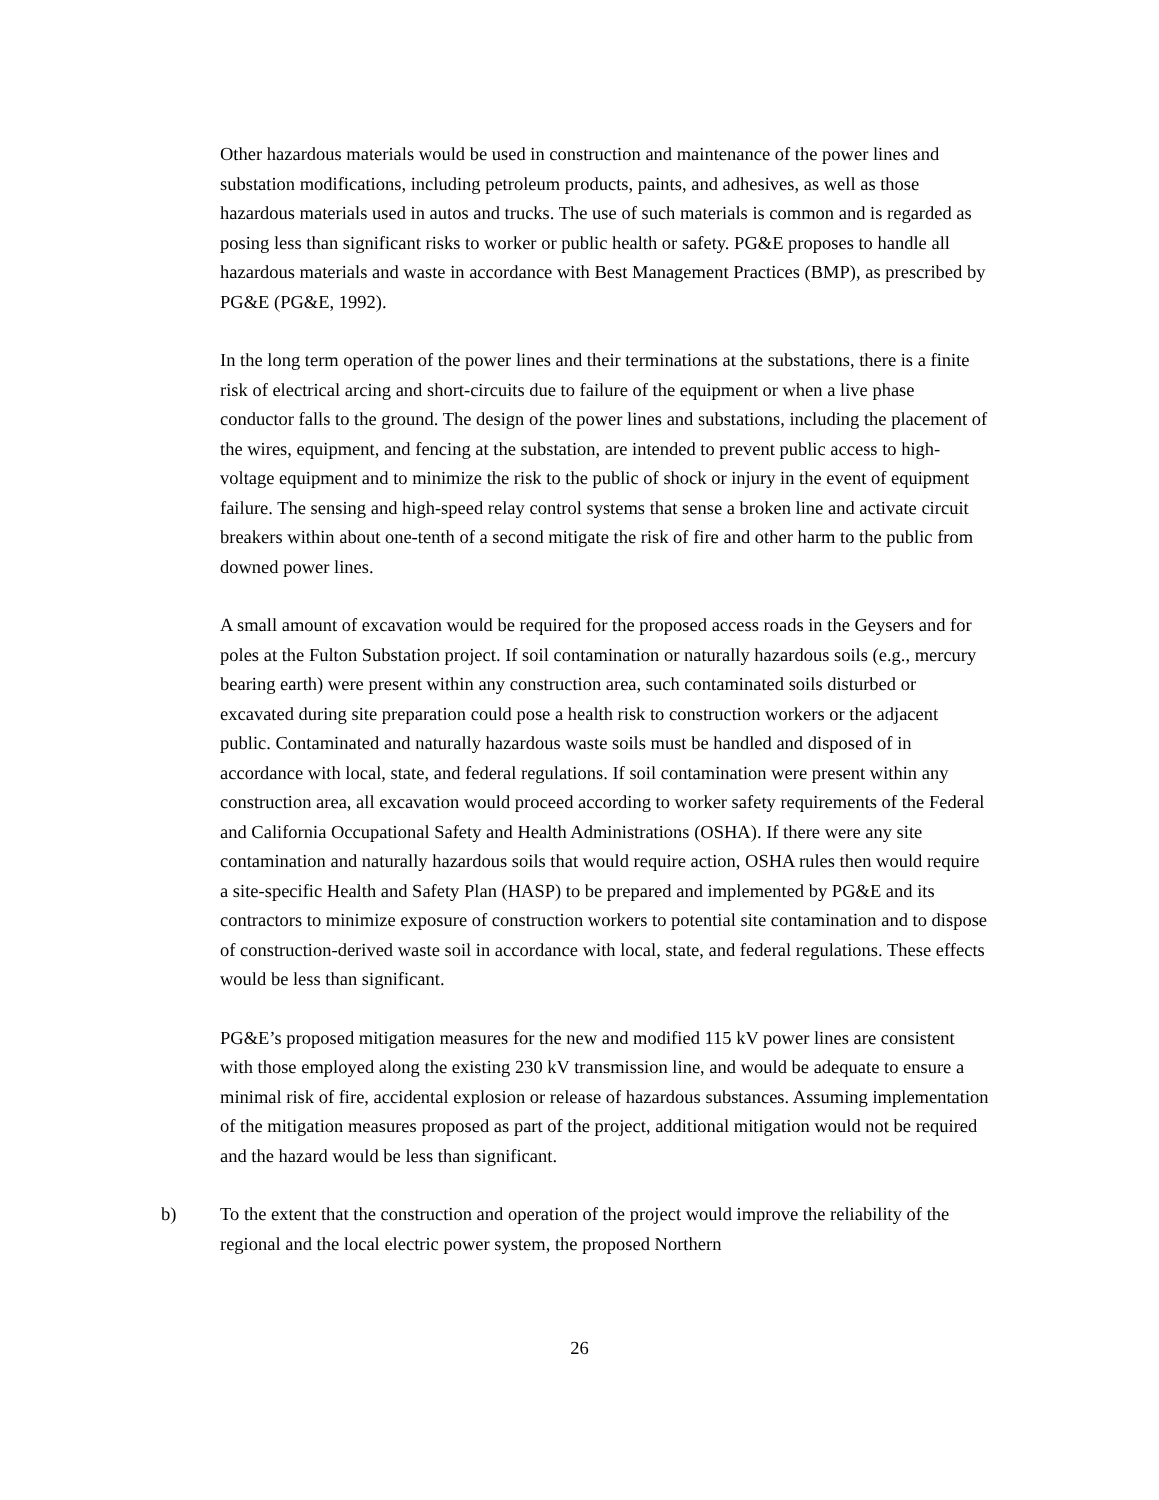Other hazardous materials would be used in construction and maintenance of the power lines and substation modifications, including petroleum products, paints, and adhesives, as well as those hazardous materials used in autos and trucks. The use of such materials is common and is regarded as posing less than significant risks to worker or public health or safety. PG&E proposes to handle all hazardous materials and waste in accordance with Best Management Practices (BMP), as prescribed by PG&E (PG&E, 1992).
In the long term operation of the power lines and their terminations at the substations, there is a finite risk of electrical arcing and short-circuits due to failure of the equipment or when a live phase conductor falls to the ground. The design of the power lines and substations, including the placement of the wires, equipment, and fencing at the substation, are intended to prevent public access to high-voltage equipment and to minimize the risk to the public of shock or injury in the event of equipment failure. The sensing and high-speed relay control systems that sense a broken line and activate circuit breakers within about one-tenth of a second mitigate the risk of fire and other harm to the public from downed power lines.
A small amount of excavation would be required for the proposed access roads in the Geysers and for poles at the Fulton Substation project. If soil contamination or naturally hazardous soils (e.g., mercury bearing earth) were present within any construction area, such contaminated soils disturbed or excavated during site preparation could pose a health risk to construction workers or the adjacent public. Contaminated and naturally hazardous waste soils must be handled and disposed of in accordance with local, state, and federal regulations. If soil contamination were present within any construction area, all excavation would proceed according to worker safety requirements of the Federal and California Occupational Safety and Health Administrations (OSHA). If there were any site contamination and naturally hazardous soils that would require action, OSHA rules then would require a site-specific Health and Safety Plan (HASP) to be prepared and implemented by PG&E and its contractors to minimize exposure of construction workers to potential site contamination and to dispose of construction-derived waste soil in accordance with local, state, and federal regulations. These effects would be less than significant.
PG&E’s proposed mitigation measures for the new and modified 115 kV power lines are consistent with those employed along the existing 230 kV transmission line, and would be adequate to ensure a minimal risk of fire, accidental explosion or release of hazardous substances. Assuming implementation of the mitigation measures proposed as part of the project, additional mitigation would not be required and the hazard would be less than significant.
b) To the extent that the construction and operation of the project would improve the reliability of the regional and the local electric power system, the proposed Northern
26